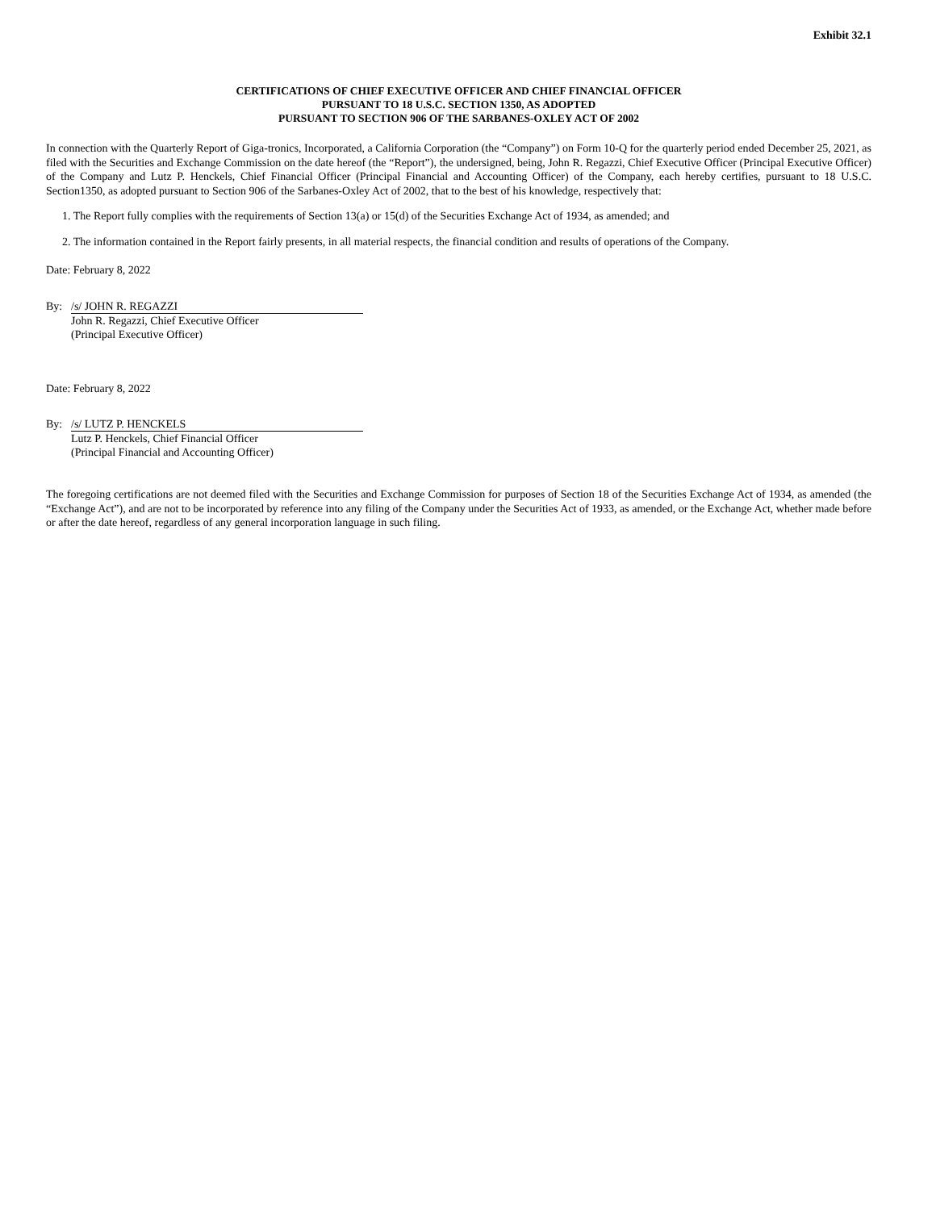Exhibit 32.1
CERTIFICATIONS OF CHIEF EXECUTIVE OFFICER AND CHIEF FINANCIAL OFFICER
PURSUANT TO 18 U.S.C. SECTION 1350, AS ADOPTED
PURSUANT TO SECTION 906 OF THE SARBANES-OXLEY ACT OF 2002
In connection with the Quarterly Report of Giga-tronics, Incorporated, a California Corporation (the “Company”) on Form 10-Q for the quarterly period ended December 25, 2021, as filed with the Securities and Exchange Commission on the date hereof (the “Report”), the undersigned, being, John R. Regazzi, Chief Executive Officer (Principal Executive Officer) of the Company and Lutz P. Henckels, Chief Financial Officer (Principal Financial and Accounting Officer) of the Company, each hereby certifies, pursuant to 18 U.S.C. Section1350, as adopted pursuant to Section 906 of the Sarbanes-Oxley Act of 2002, that to the best of his knowledge, respectively that:
1. The Report fully complies with the requirements of Section 13(a) or 15(d) of the Securities Exchange Act of 1934, as amended; and
2. The information contained in the Report fairly presents, in all material respects, the financial condition and results of operations of the Company.
Date: February 8, 2022
By: /s/ JOHN R. REGAZZI
John R. Regazzi, Chief Executive Officer
(Principal Executive Officer)
Date: February 8, 2022
By: /s/ LUTZ P. HENCKELS
Lutz P. Henckels, Chief Financial Officer
(Principal Financial and Accounting Officer)
The foregoing certifications are not deemed filed with the Securities and Exchange Commission for purposes of Section 18 of the Securities Exchange Act of 1934, as amended (the “Exchange Act”), and are not to be incorporated by reference into any filing of the Company under the Securities Act of 1933, as amended, or the Exchange Act, whether made before or after the date hereof, regardless of any general incorporation language in such filing.